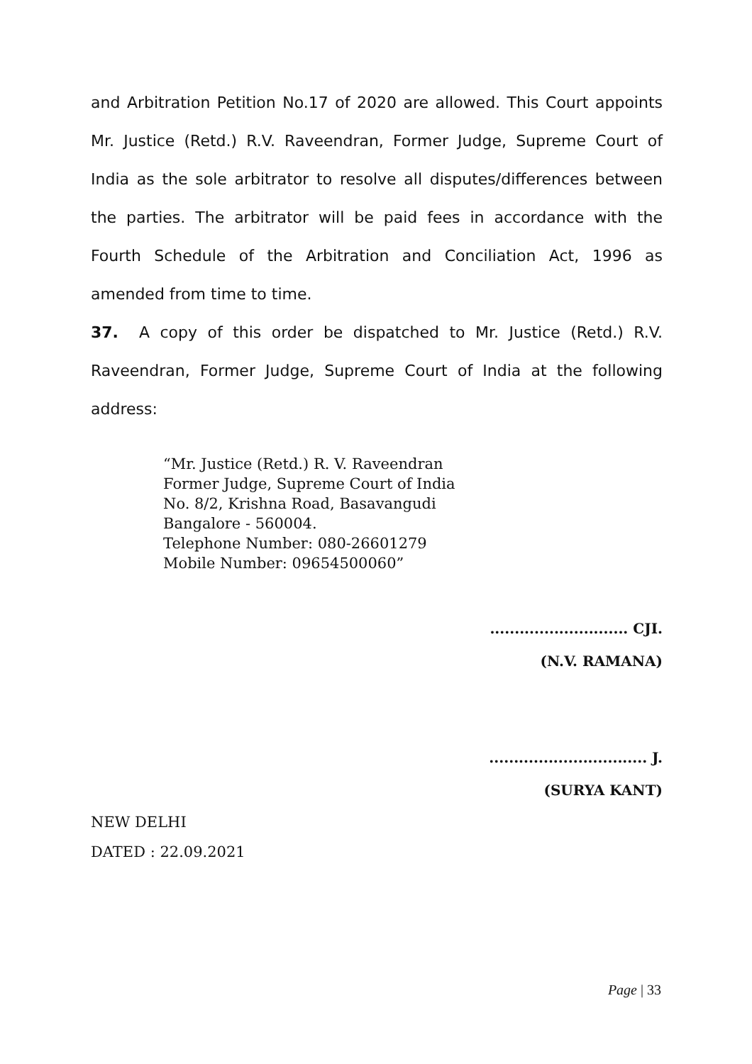and Arbitration Petition No.17 of 2020 are allowed. This Court appoints Mr. Justice (Retd.) R.V. Raveendran, Former Judge, Supreme Court of India as the sole arbitrator to resolve all disputes/differences between the parties. The arbitrator will be paid fees in accordance with the Fourth Schedule of the Arbitration and Conciliation Act, 1996 as amended from time to time.
37. A copy of this order be dispatched to Mr. Justice (Retd.) R.V. Raveendran, Former Judge, Supreme Court of India at the following address:
“Mr. Justice (Retd.) R. V. Raveendran
Former Judge, Supreme Court of India
No. 8/2, Krishna Road, Basavangudi
Bangalore - 560004.
Telephone Number: 080-26601279
Mobile Number: 09654500060”
............................ CJI.
(N.V. RAMANA)
................................ J.
(SURYA KANT)
NEW DELHI
DATED : 22.09.2021
Page | 33